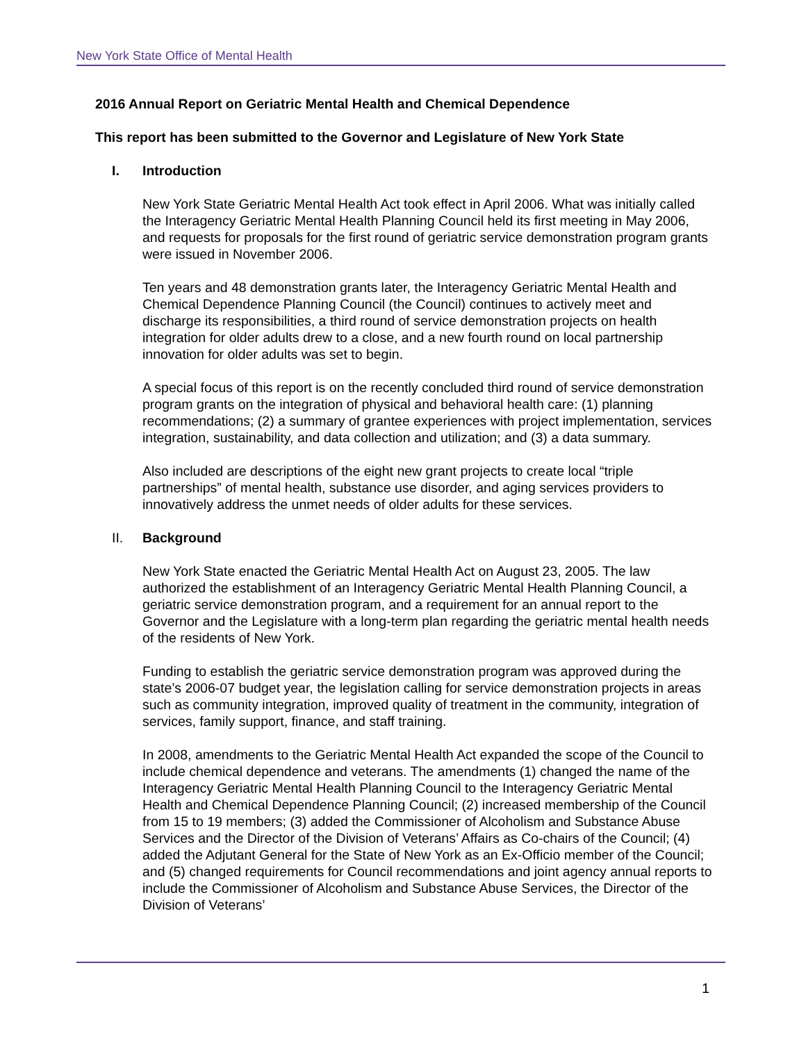New York State Office of Mental Health
2016 Annual Report on Geriatric Mental Health and Chemical Dependence
This report has been submitted to the Governor and Legislature of New York State
I. Introduction
New York State Geriatric Mental Health Act took effect in April 2006. What was initially called the Interagency Geriatric Mental Health Planning Council held its first meeting in May 2006, and requests for proposals for the first round of geriatric service demonstration program grants were issued in November 2006.
Ten years and 48 demonstration grants later, the Interagency Geriatric Mental Health and Chemical Dependence Planning Council (the Council) continues to actively meet and discharge its responsibilities, a third round of service demonstration projects on health integration for older adults drew to a close, and a new fourth round on local partnership innovation for older adults was set to begin.
A special focus of this report is on the recently concluded third round of service demonstration program grants on the integration of physical and behavioral health care: (1) planning recommendations; (2) a summary of grantee experiences with project implementation, services integration, sustainability, and data collection and utilization; and (3) a data summary.
Also included are descriptions of the eight new grant projects to create local “triple partnerships” of mental health, substance use disorder, and aging services providers to innovatively address the unmet needs of older adults for these services.
II. Background
New York State enacted the Geriatric Mental Health Act on August 23, 2005. The law authorized the establishment of an Interagency Geriatric Mental Health Planning Council, a geriatric service demonstration program, and a requirement for an annual report to the Governor and the Legislature with a long-term plan regarding the geriatric mental health needs of the residents of New York.
Funding to establish the geriatric service demonstration program was approved during the state’s 2006-07 budget year, the legislation calling for service demonstration projects in areas such as community integration, improved quality of treatment in the community, integration of services, family support, finance, and staff training.
In 2008, amendments to the Geriatric Mental Health Act expanded the scope of the Council to include chemical dependence and veterans. The amendments (1) changed the name of the Interagency Geriatric Mental Health Planning Council to the Interagency Geriatric Mental Health and Chemical Dependence Planning Council; (2) increased membership of the Council from 15 to 19 members; (3) added the Commissioner of Alcoholism and Substance Abuse Services and the Director of the Division of Veterans’ Affairs as Co-chairs of the Council; (4) added the Adjutant General for the State of New York as an Ex-Officio member of the Council; and (5) changed requirements for Council recommendations and joint agency annual reports to include the Commissioner of Alcoholism and Substance Abuse Services, the Director of the Division of Veterans’
1